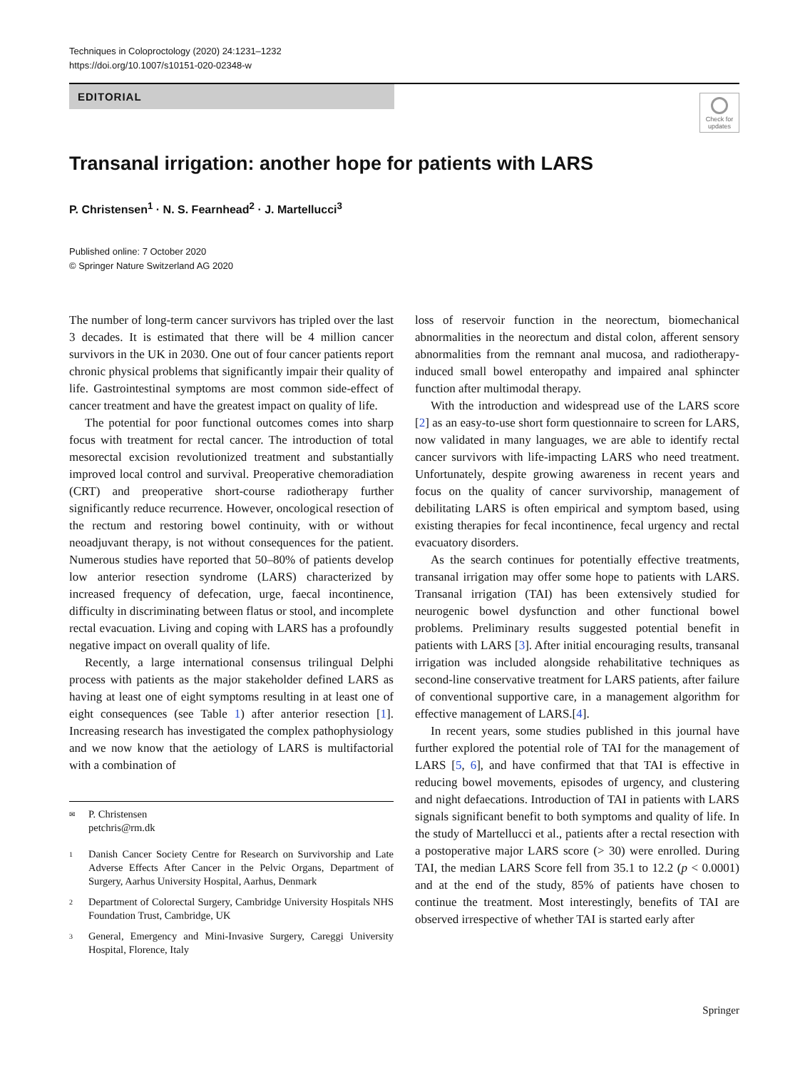Techniques in Coloproctology (2020) 24:1231–1232
https://doi.org/10.1007/s10151-020-02348-w
EDITORIAL
Check for updates
Transanal irrigation: another hope for patients with LARS
P. Christensen<sup>1</sup> · N. S. Fearnhead<sup>2</sup> · J. Martellucci<sup>3</sup>
Published online: 7 October 2020
© Springer Nature Switzerland AG 2020
The number of long-term cancer survivors has tripled over the last 3 decades. It is estimated that there will be 4 million cancer survivors in the UK in 2030. One out of four cancer patients report chronic physical problems that significantly impair their quality of life. Gastrointestinal symptoms are most common side-effect of cancer treatment and have the greatest impact on quality of life.
The potential for poor functional outcomes comes into sharp focus with treatment for rectal cancer. The introduction of total mesorectal excision revolutionized treatment and substantially improved local control and survival. Preoperative chemoradiation (CRT) and preoperative short-course radiotherapy further significantly reduce recurrence. However, oncological resection of the rectum and restoring bowel continuity, with or without neoadjuvant therapy, is not without consequences for the patient. Numerous studies have reported that 50–80% of patients develop low anterior resection syndrome (LARS) characterized by increased frequency of defecation, urge, faecal incontinence, difficulty in discriminating between flatus or stool, and incomplete rectal evacuation. Living and coping with LARS has a profoundly negative impact on overall quality of life.
Recently, a large international consensus trilingual Delphi process with patients as the major stakeholder defined LARS as having at least one of eight symptoms resulting in at least one of eight consequences (see Table 1) after anterior resection [1]. Increasing research has investigated the complex pathophysiology and we now know that the aetiology of LARS is multifactorial with a combination of
✉ P. Christensen
petchris@rm.dk
1 Danish Cancer Society Centre for Research on Survivorship and Late Adverse Effects After Cancer in the Pelvic Organs, Department of Surgery, Aarhus University Hospital, Aarhus, Denmark
2 Department of Colorectal Surgery, Cambridge University Hospitals NHS Foundation Trust, Cambridge, UK
3 General, Emergency and Mini-Invasive Surgery, Careggi University Hospital, Florence, Italy
loss of reservoir function in the neorectum, biomechanical abnormalities in the neorectum and distal colon, afferent sensory abnormalities from the remnant anal mucosa, and radiotherapy-induced small bowel enteropathy and impaired anal sphincter function after multimodal therapy.
With the introduction and widespread use of the LARS score [2] as an easy-to-use short form questionnaire to screen for LARS, now validated in many languages, we are able to identify rectal cancer survivors with life-impacting LARS who need treatment. Unfortunately, despite growing awareness in recent years and focus on the quality of cancer survivorship, management of debilitating LARS is often empirical and symptom based, using existing therapies for fecal incontinence, fecal urgency and rectal evacuatory disorders.
As the search continues for potentially effective treatments, transanal irrigation may offer some hope to patients with LARS. Transanal irrigation (TAI) has been extensively studied for neurogenic bowel dysfunction and other functional bowel problems. Preliminary results suggested potential benefit in patients with LARS [3]. After initial encouraging results, transanal irrigation was included alongside rehabilitative techniques as second-line conservative treatment for LARS patients, after failure of conventional supportive care, in a management algorithm for effective management of LARS.[4].
In recent years, some studies published in this journal have further explored the potential role of TAI for the management of LARS [5, 6], and have confirmed that that TAI is effective in reducing bowel movements, episodes of urgency, and clustering and night defaecations. Introduction of TAI in patients with LARS signals significant benefit to both symptoms and quality of life. In the study of Martellucci et al., patients after a rectal resection with a postoperative major LARS score (> 30) were enrolled. During TAI, the median LARS Score fell from 35.1 to 12.2 (p < 0.0001) and at the end of the study, 85% of patients have chosen to continue the treatment. Most interestingly, benefits of TAI are observed irrespective of whether TAI is started early after
Springer